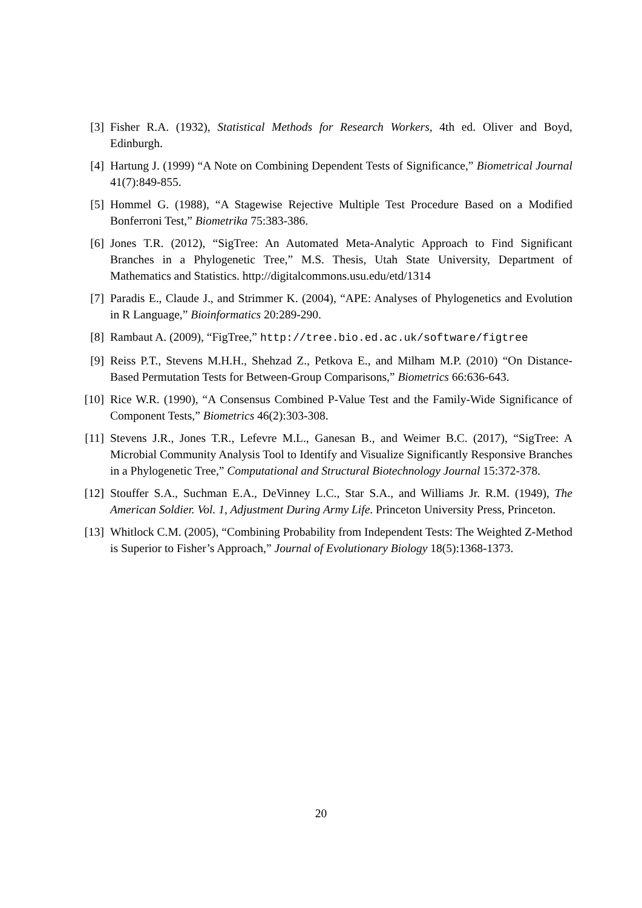[3] Fisher R.A. (1932), Statistical Methods for Research Workers, 4th ed. Oliver and Boyd, Edinburgh.
[4] Hartung J. (1999) “A Note on Combining Dependent Tests of Significance,” Biometrical Journal 41(7):849-855.
[5] Hommel G. (1988), “A Stagewise Rejective Multiple Test Procedure Based on a Modified Bonferroni Test,” Biometrika 75:383-386.
[6] Jones T.R. (2012), “SigTree: An Automated Meta-Analytic Approach to Find Significant Branches in a Phylogenetic Tree,” M.S. Thesis, Utah State University, Department of Mathematics and Statistics. http://digitalcommons.usu.edu/etd/1314
[7] Paradis E., Claude J., and Strimmer K. (2004), “APE: Analyses of Phylogenetics and Evolution in R Language,” Bioinformatics 20:289-290.
[8] Rambaut A. (2009), “FigTree,” http://tree.bio.ed.ac.uk/software/figtree
[9] Reiss P.T., Stevens M.H.H., Shehzad Z., Petkova E., and Milham M.P. (2010) “On Distance-Based Permutation Tests for Between-Group Comparisons,” Biometrics 66:636-643.
[10]
Rice W.R. (1990), “A Consensus Combined P-Value Test and the Family-Wide Significance of Component Tests,” Biometrics 46(2):303-308.
[11]
Stevens J.R., Jones T.R., Lefevre M.L., Ganesan B., and Weimer B.C. (2017), “SigTree: A Microbial Community Analysis Tool to Identify and Visualize Significantly Responsive Branches in a Phylogenetic Tree,” Computational and Structural Biotechnology Journal 15:372-378.
[12]
Stouffer S.A., Suchman E.A., DeVinney L.C., Star S.A., and Williams Jr. R.M. (1949), The American Soldier. Vol. 1, Adjustment During Army Life. Princeton University Press, Princeton.
[13]
Whitlock C.M. (2005), “Combining Probability from Independent Tests: The Weighted Z-Method is Superior to Fisher’s Approach,” Journal of Evolutionary Biology 18(5):1368-1373.
20